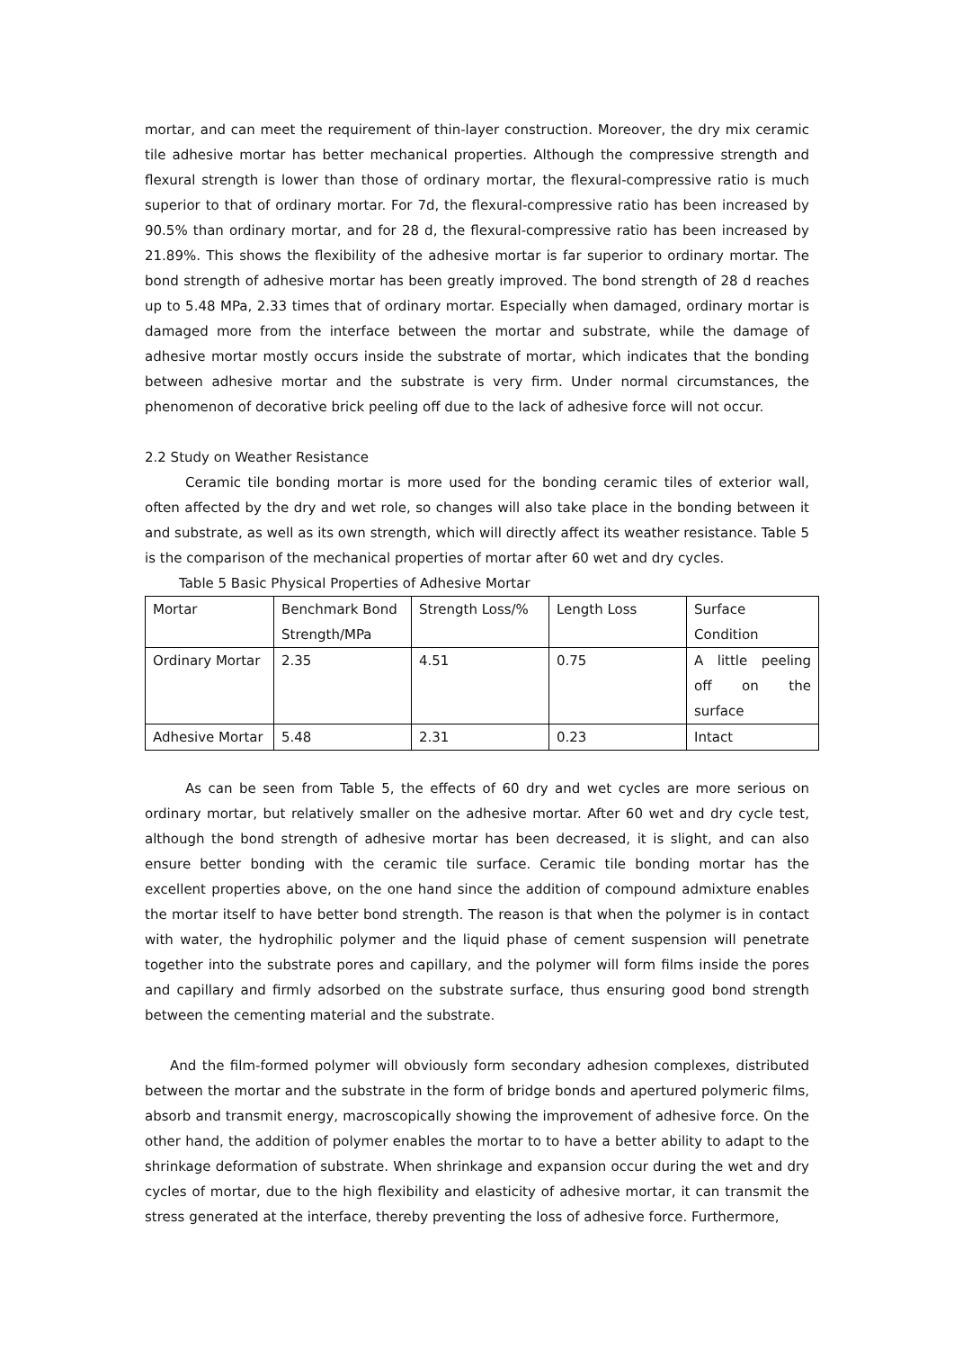mortar, and can meet the requirement of thin-layer construction. Moreover, the dry mix ceramic tile adhesive mortar has better mechanical properties. Although the compressive strength and flexural strength is lower than those of ordinary mortar, the flexural-compressive ratio is much superior to that of ordinary mortar. For 7d, the flexural-compressive ratio has been increased by 90.5% than ordinary mortar, and for 28 d, the flexural-compressive ratio has been increased by 21.89%. This shows the flexibility of the adhesive mortar is far superior to ordinary mortar. The bond strength of adhesive mortar has been greatly improved. The bond strength of 28 d reaches up to 5.48 MPa, 2.33 times that of ordinary mortar. Especially when damaged, ordinary mortar is damaged more from the interface between the mortar and substrate, while the damage of adhesive mortar mostly occurs inside the substrate of mortar, which indicates that the bonding between adhesive mortar and the substrate is very firm. Under normal circumstances, the phenomenon of decorative brick peeling off due to the lack of adhesive force will not occur.
2.2 Study on Weather Resistance
Ceramic tile bonding mortar is more used for the bonding ceramic tiles of exterior wall, often affected by the dry and wet role, so changes will also take place in the bonding between it and substrate, as well as its own strength, which will directly affect its weather resistance. Table 5 is the comparison of the mechanical properties of mortar after 60 wet and dry cycles.
Table 5 Basic Physical Properties of Adhesive Mortar
| Mortar | Benchmark Bond Strength/MPa | Strength Loss/% | Length Loss | Surface Condition |
| Ordinary Mortar | 2.35 | 4.51 | 0.75 | A little peeling off on the surface |
| Adhesive Mortar | 5.48 | 2.31 | 0.23 | Intact |
As can be seen from Table 5, the effects of 60 dry and wet cycles are more serious on ordinary mortar, but relatively smaller on the adhesive mortar. After 60 wet and dry cycle test, although the bond strength of adhesive mortar has been decreased, it is slight, and can also ensure better bonding with the ceramic tile surface. Ceramic tile bonding mortar has the excellent properties above, on the one hand since the addition of compound admixture enables the mortar itself to have better bond strength. The reason is that when the polymer is in contact with water, the hydrophilic polymer and the liquid phase of cement suspension will penetrate together into the substrate pores and capillary, and the polymer will form films inside the pores and capillary and firmly adsorbed on the substrate surface, thus ensuring good bond strength between the cementing material and the substrate.
And the film-formed polymer will obviously form secondary adhesion complexes, distributed between the mortar and the substrate in the form of bridge bonds and apertured polymeric films, absorb and transmit energy, macroscopically showing the improvement of adhesive force. On the other hand, the addition of polymer enables the mortar to to have a better ability to adapt to the shrinkage deformation of substrate. When shrinkage and expansion occur during the wet and dry cycles of mortar, due to the high flexibility and elasticity of adhesive mortar, it can transmit the stress generated at the interface, thereby preventing the loss of adhesive force. Furthermore,